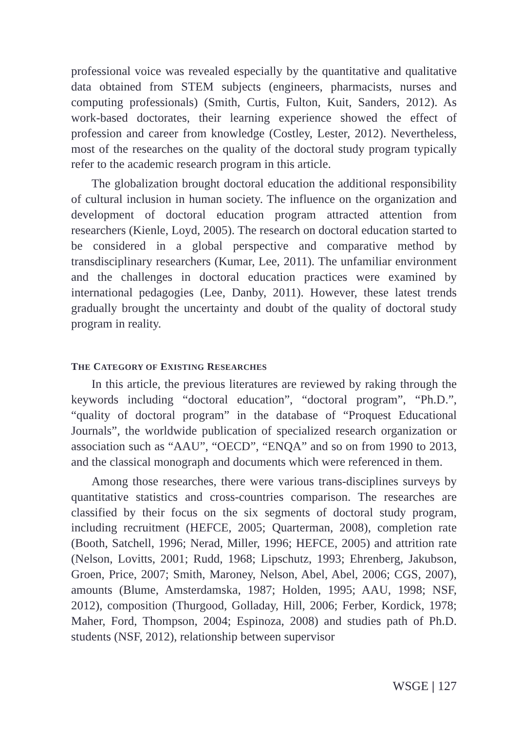professional voice was revealed especially by the quantitative and qualitative data obtained from STEM subjects (engineers, pharmacists, nurses and computing professionals) (Smith, Curtis, Fulton, Kuit, Sanders, 2012). As work-based doctorates, their learning experience showed the effect of profession and career from knowledge (Costley, Lester, 2012). Nevertheless, most of the researches on the quality of the doctoral study program typically refer to the academic research program in this article.
The globalization brought doctoral education the additional responsibility of cultural inclusion in human society. The influence on the organization and development of doctoral education program attracted attention from researchers (Kienle, Loyd, 2005). The research on doctoral education started to be considered in a global perspective and comparative method by transdisciplinary researchers (Kumar, Lee, 2011). The unfamiliar environment and the challenges in doctoral education practices were examined by international pedagogies (Lee, Danby, 2011). However, these latest trends gradually brought the uncertainty and doubt of the quality of doctoral study program in reality.
THE CATEGORY OF EXISTING RESEARCHES
In this article, the previous literatures are reviewed by raking through the keywords including “doctoral education”, “doctoral program”, “Ph.D.”, “quality of doctoral program” in the database of “Proquest Educational Journals”, the worldwide publication of specialized research organization or association such as “AAU”, “OECD”, “ENQA” and so on from 1990 to 2013, and the classical monograph and documents which were referenced in them.
Among those researches, there were various trans-disciplines surveys by quantitative statistics and cross-countries comparison. The researches are classified by their focus on the six segments of doctoral study program, including recruitment (HEFCE, 2005; Quarterman, 2008), completion rate (Booth, Satchell, 1996; Nerad, Miller, 1996; HEFCE, 2005) and attrition rate (Nelson, Lovitts, 2001; Rudd, 1968; Lipschutz, 1993; Ehrenberg, Jakubson, Groen, Price, 2007; Smith, Maroney, Nelson, Abel, Abel, 2006; CGS, 2007), amounts (Blume, Amsterdamska, 1987; Holden, 1995; AAU, 1998; NSF, 2012), composition (Thurgood, Golladay, Hill, 2006; Ferber, Kordick, 1978; Maher, Ford, Thompson, 2004; Espinoza, 2008) and studies path of Ph.D. students (NSF, 2012), relationship between supervisor
WSGE | 127